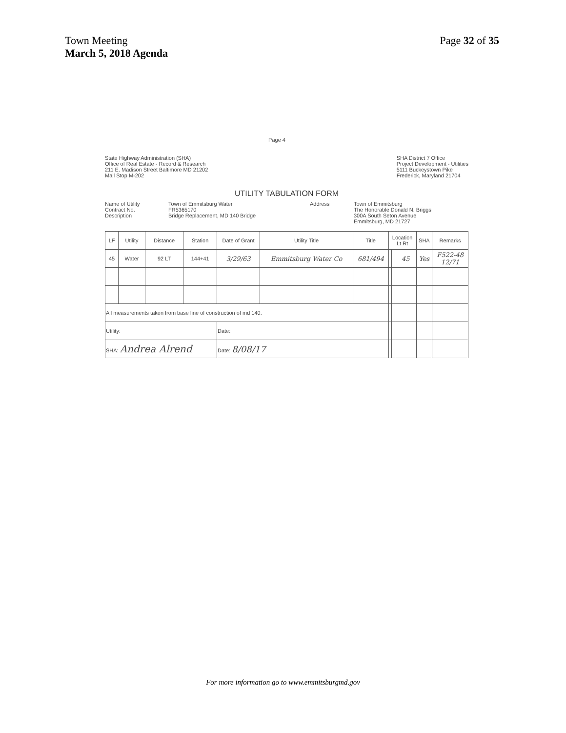Page 32 of 35 Town Meeting
March 5, 2018 Agenda
Page 4
State Highway Administration (SHA)
Office of Real Estate - Record & Research
211 E. Madison Street Baltimore MD 21202
Mail Stop M-202
SHA District 7 Office
Project Development - Utilities
5111 Buckeystown Pike
Frederick, Maryland 21704
UTILITY TABULATION FORM
Name of Utility
Contract No.
Description
Town of Emmitsburg Water
FR5365170
Bridge Replacement, MD 140 Bridge
Address Town of Emmitsburg
The Honorable Donald N. Briggs
300A South Seton Avenue
Emmitsburg, MD 21727
| LF | Utility | Distance | Station | Date of Grant | Utility Title | Title | Location Lt Rt | | | SHA | Remarks |
| --- | --- | --- | --- | --- | --- | --- | --- | --- | --- | --- | --- |
| 45 | Water | 92 LT | 144+41 | 3/29/63 | Emmitsburg Water Co | 681/494 | | | 45 | Yes | F522-48 12/71 |
| All measurements taken from base line of construction of md 140. | | | | | | | | | | | |
| Utility: | | | | Date: | | | | | | | |
| SHA: Andrea Alrend | | | | Date: 8/08/17 | | | | | | | |
For more information go to www.emmitsburgmd.gov